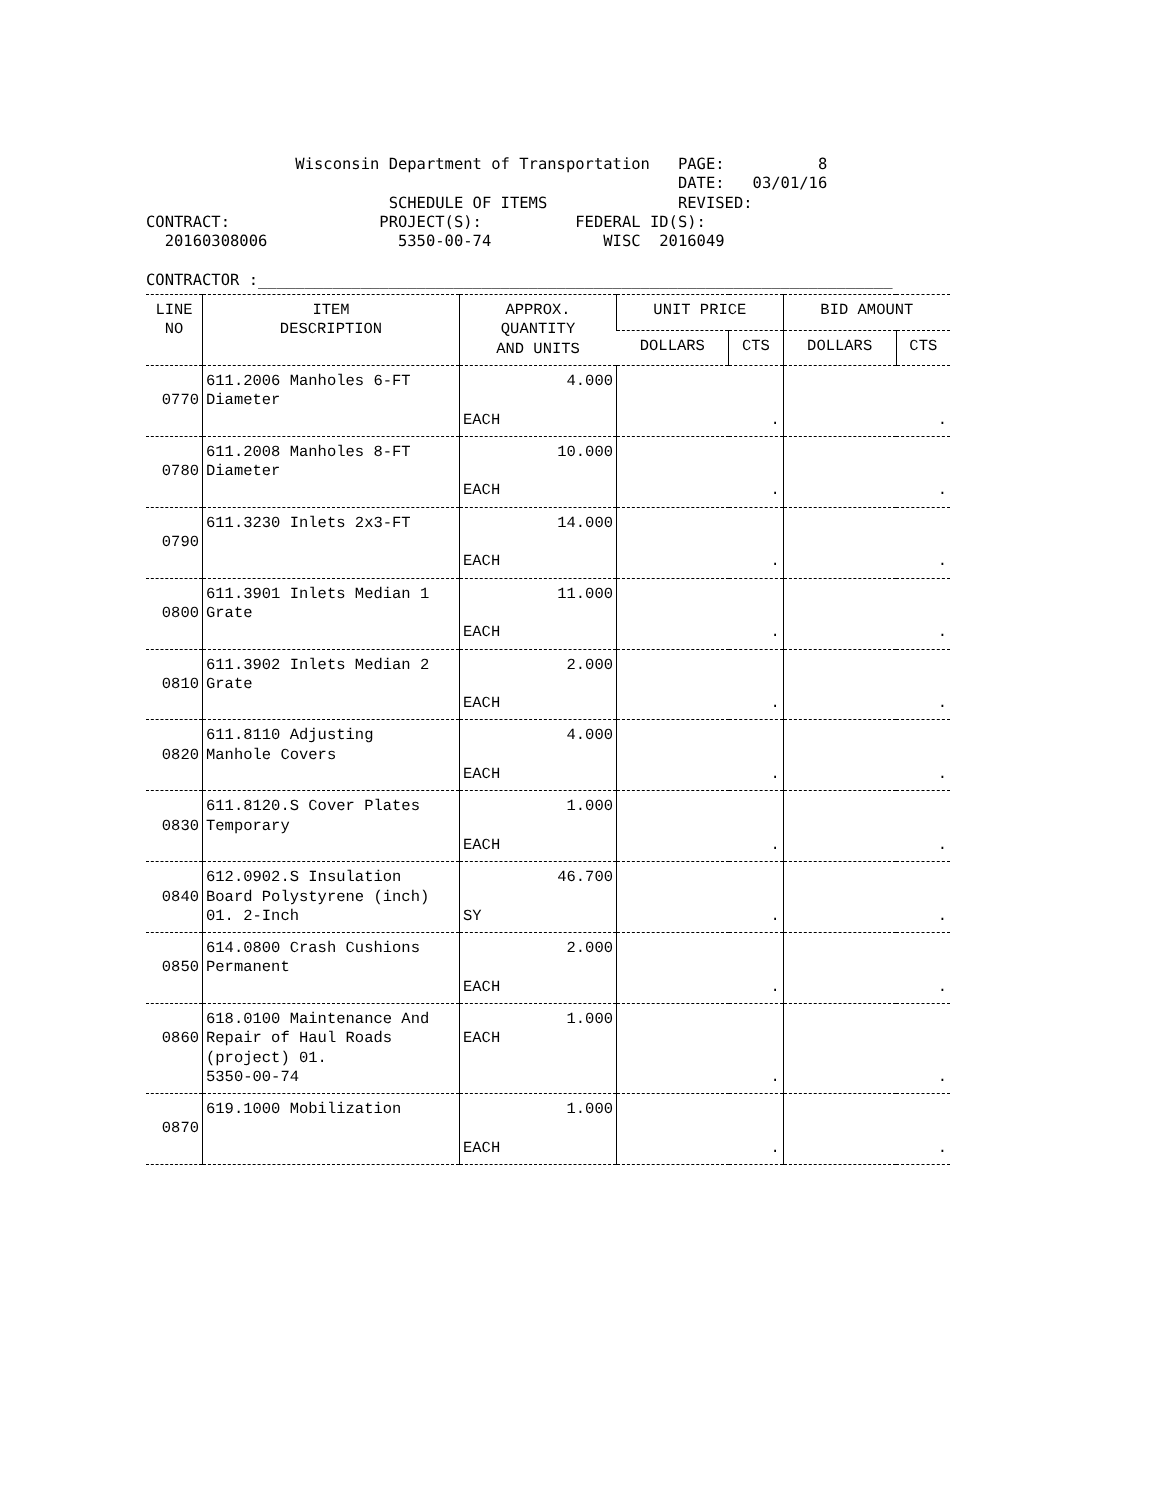Wisconsin Department of Transportation   PAGE:          8
                                                         DATE:   03/01/16
                          SCHEDULE OF ITEMS              REVISED:
CONTRACT:                PROJECT(S):          FEDERAL ID(S):
  20160308006              5350-00-74            WISC  2016049

CONTRACTOR :____________________________________________________________________
| LINE NO | ITEM DESCRIPTION | APPROX. QUANTITY AND UNITS | UNIT PRICE | | BID AMOUNT | |
| --- | --- | --- | --- | --- | --- | --- |
| | | | DOLLARS | CTS | DOLLARS | CTS |
| 0770 | 611.2006 Manholes 6-FT Diameter | 4.000 EACH | . | | . | |
| 0780 | 611.2008 Manholes 8-FT Diameter | 10.000 EACH | . | | . | |
| 0790 | 611.3230 Inlets 2x3-FT | 14.000 EACH | . | | . | |
| 0800 | 611.3901 Inlets Median 1 Grate | 11.000 EACH | . | | . | |
| 0810 | 611.3902 Inlets Median 2 Grate | 2.000 EACH | . | | . | |
| 0820 | 611.8110 Adjusting Manhole Covers | 4.000 EACH | . | | . | |
| 0830 | 611.8120.S Cover Plates Temporary | 1.000 EACH | . | | . | |
| 0840 | 612.0902.S Insulation Board Polystyrene (inch) 01. 2-Inch | 46.700 SY | . | | . | |
| 0850 | 614.0800 Crash Cushions Permanent | 2.000 EACH | . | | . | |
| 0860 | 618.0100 Maintenance And Repair of Haul Roads (project) 01. 5350-00-74 | 1.000 EACH | . | | . | |
| 0870 | 619.1000 Mobilization | 1.000 EACH | . | | . | |